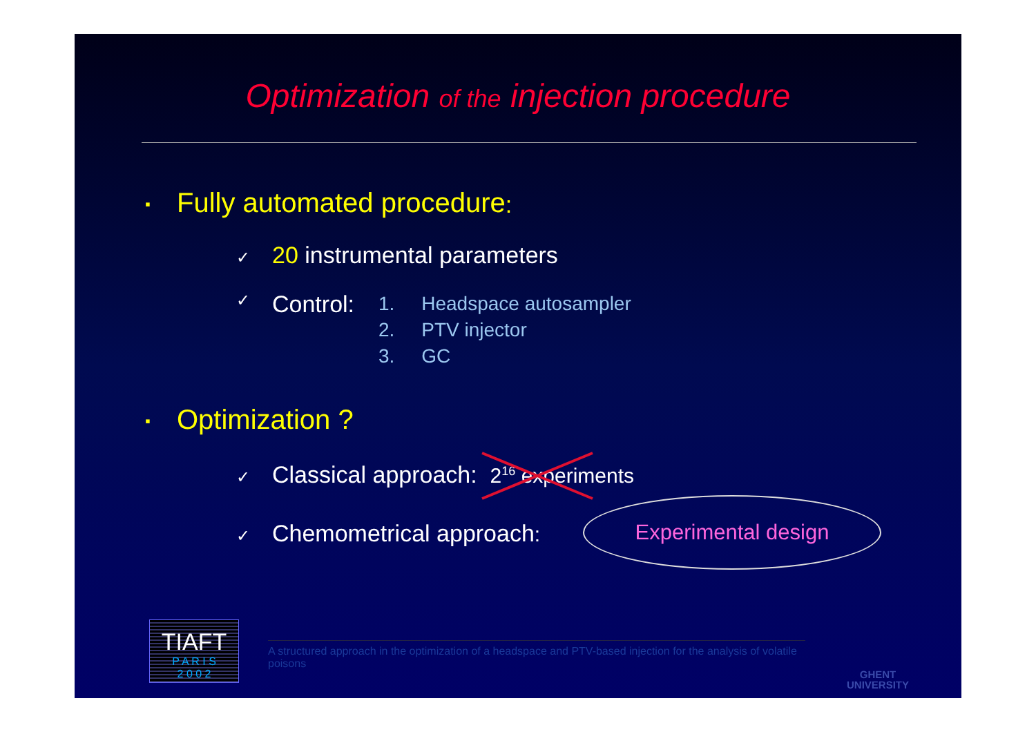Optimization of the injection procedure
▪ Fully automated procedure:
✓ 20 instrumental parameters
✓
Control:
1. Headspace autosampler
2. PTV injector
3. GC
▪ Optimization ?
✓ Classical approach: 2<sup>16</sup> experiments
✓ Chemometrical approach:
Experimental design
TIAFT
P A R I S
2 0 0 2
A structured approach in the optimization of a headspace and PTV-based injection for the analysis of volatile poisons
GHENT
UNIVERSITY